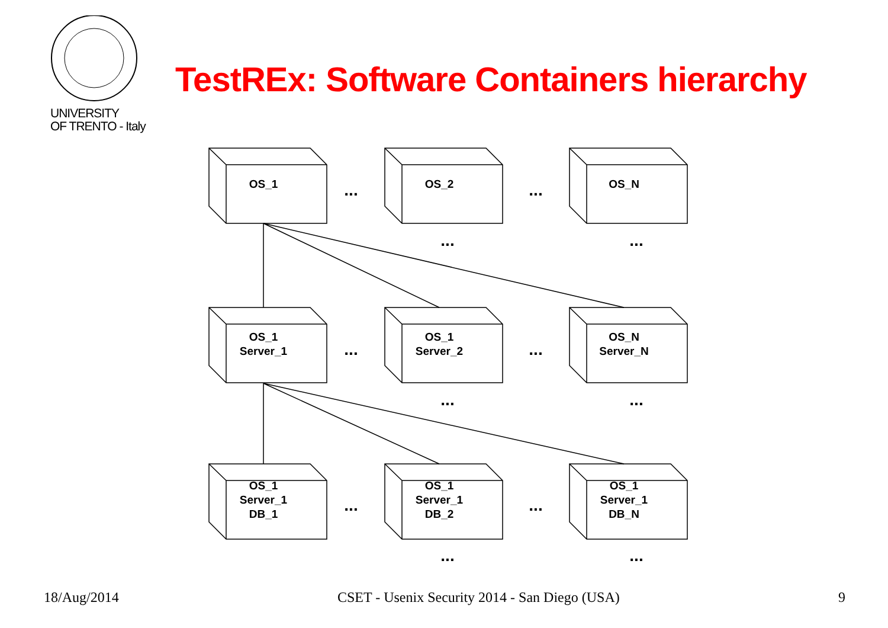UNIVERSITY
OF TRENTO - Italy
TestREx: Software Containers hierarchy
OS_1
OS_2
OS_N
OS_1
Server_1
OS_1
Server_2
OS_N
Server_N
OS_1
Server_1
DB_1
OS_1
Server_1
DB_2
OS_1
Server_1
DB_N
...
...
...
...
...
...
...
...
...
...
...
...
18/Aug/2014 CSET - Usenix Security 2014 - San Diego (USA) 9